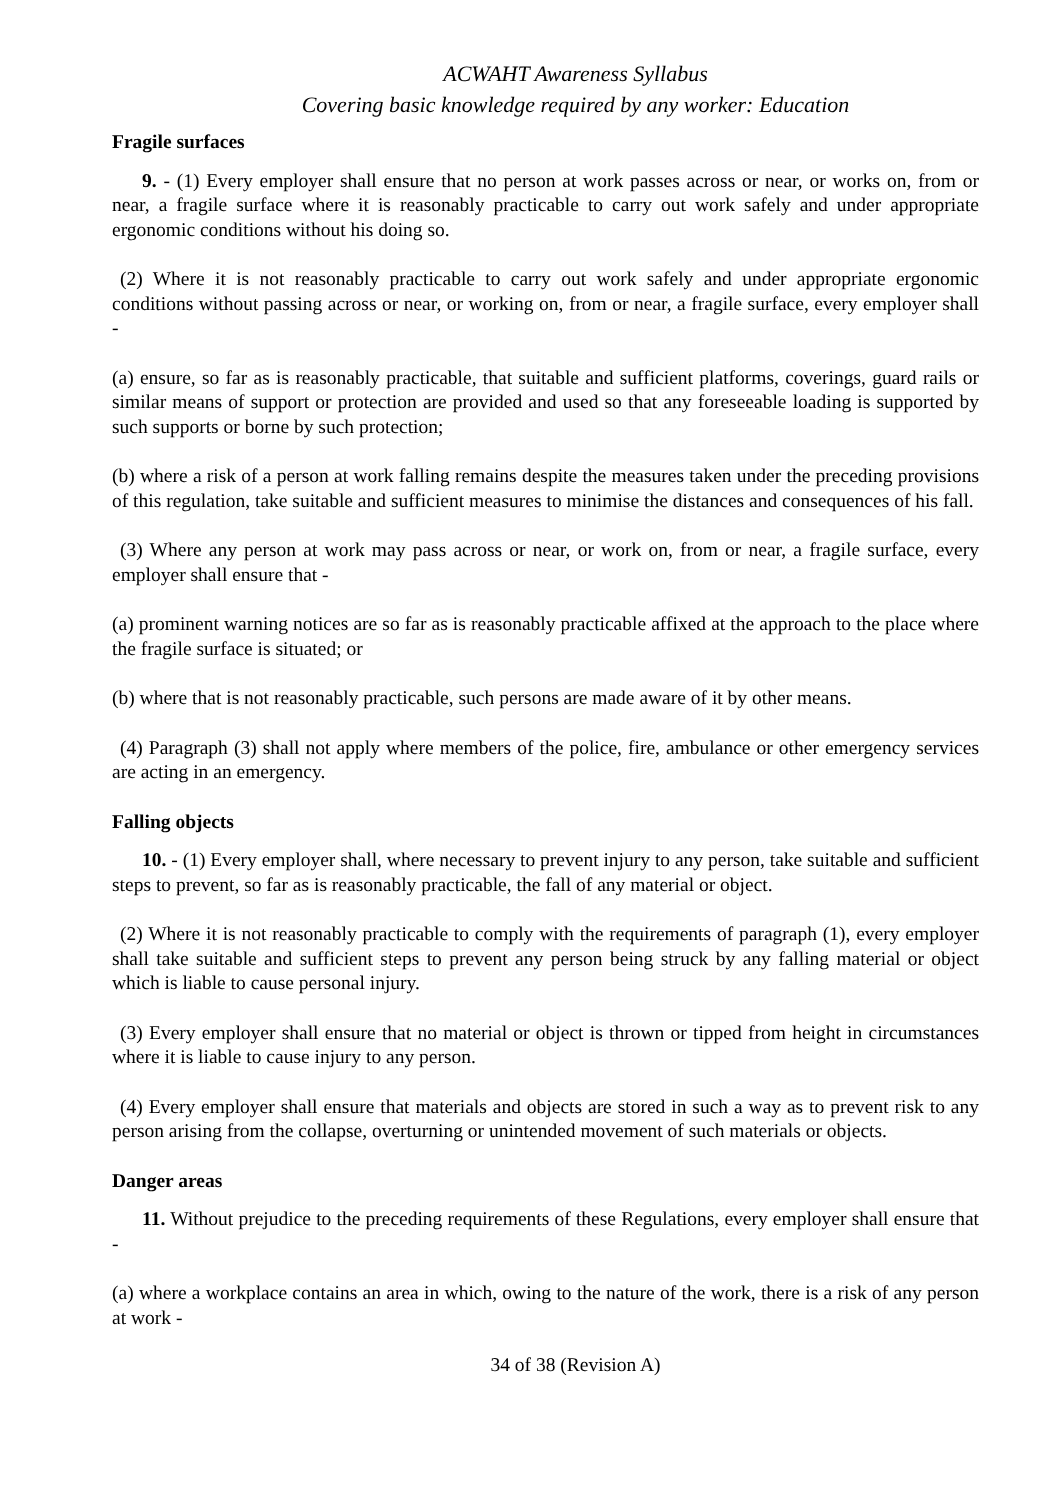ACWAHT Awareness Syllabus
Covering basic knowledge required by any worker: Education
Fragile surfaces
9. - (1) Every employer shall ensure that no person at work passes across or near, or works on, from or near, a fragile surface where it is reasonably practicable to carry out work safely and under appropriate ergonomic conditions without his doing so.
(2) Where it is not reasonably practicable to carry out work safely and under appropriate ergonomic conditions without passing across or near, or working on, from or near, a fragile surface, every employer shall -
(a) ensure, so far as is reasonably practicable, that suitable and sufficient platforms, coverings, guard rails or similar means of support or protection are provided and used so that any foreseeable loading is supported by such supports or borne by such protection;
(b) where a risk of a person at work falling remains despite the measures taken under the preceding provisions of this regulation, take suitable and sufficient measures to minimise the distances and consequences of his fall.
(3) Where any person at work may pass across or near, or work on, from or near, a fragile surface, every employer shall ensure that -
(a) prominent warning notices are so far as is reasonably practicable affixed at the approach to the place where the fragile surface is situated; or
(b) where that is not reasonably practicable, such persons are made aware of it by other means.
(4) Paragraph (3) shall not apply where members of the police, fire, ambulance or other emergency services are acting in an emergency.
Falling objects
10. - (1) Every employer shall, where necessary to prevent injury to any person, take suitable and sufficient steps to prevent, so far as is reasonably practicable, the fall of any material or object.
(2) Where it is not reasonably practicable to comply with the requirements of paragraph (1), every employer shall take suitable and sufficient steps to prevent any person being struck by any falling material or object which is liable to cause personal injury.
(3) Every employer shall ensure that no material or object is thrown or tipped from height in circumstances where it is liable to cause injury to any person.
(4) Every employer shall ensure that materials and objects are stored in such a way as to prevent risk to any person arising from the collapse, overturning or unintended movement of such materials or objects.
Danger areas
11. Without prejudice to the preceding requirements of these Regulations, every employer shall ensure that -
(a) where a workplace contains an area in which, owing to the nature of the work, there is a risk of any person at work -
34 of 38 (Revision A)